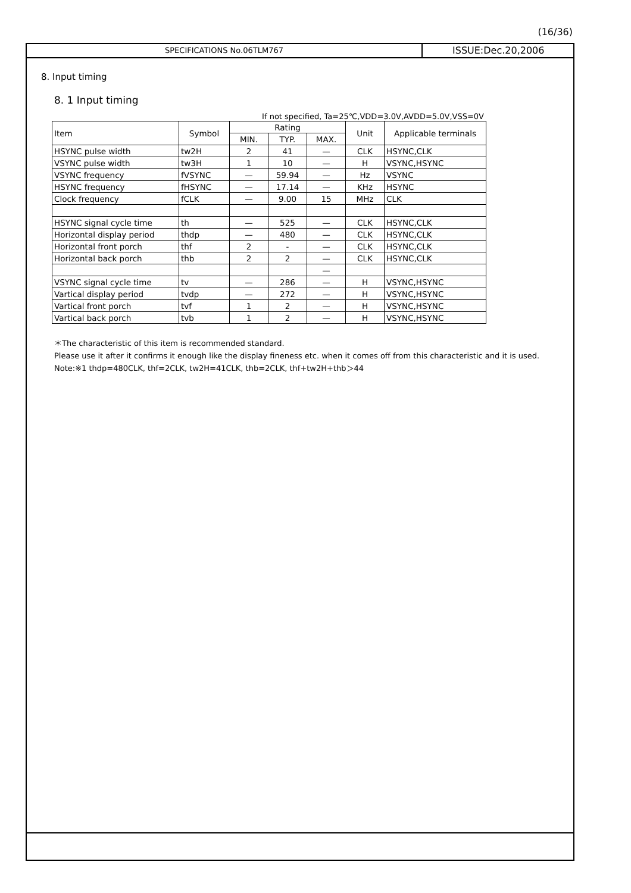(16/36)
SPECIFICATIONS No.06TLM767
ISSUE:Dec.20,2006
8. Input timing
8. 1 Input timing
If not specified, Ta=25℃,VDD=3.0V,AVDD=5.0V,VSS=0V
| Item | Symbol | Rating | | | Unit | Applicable terminals |
| --- | --- | --- | --- | --- | --- | --- |
| | | MIN. | TYP. | MAX. | | |
| HSYNC pulse width | tw2H | 2 | 41 | — | CLK | HSYNC,CLK |
| VSYNC pulse width | tw3H | 1 | 10 | — | H | VSYNC,HSYNC |
| VSYNC frequency | fVSYNC | — | 59.94 | — | Hz | VSYNC |
| HSYNC frequency | fHSYNC | — | 17.14 | — | KHz | HSYNC |
| Clock frequency | fCLK | — | 9.00 | 15 | MHz | CLK |
| HSYNC signal cycle time | th | — | 525 | — | CLK | HSYNC,CLK |
| Horizontal display period | thdp | — | 480 | — | CLK | HSYNC,CLK |
| Horizontal front porch | thf | 2 | - | — | CLK | HSYNC,CLK |
| Horizontal back porch | thb | 2 | 2 | — | CLK | HSYNC,CLK |
| | | | | — | | |
| VSYNC signal cycle time | tv | — | 286 | — | H | VSYNC,HSYNC |
| Vartical display period | tvdp | — | 272 | — | H | VSYNC,HSYNC |
| Vartical front porch | tvf | 1 | 2 | — | H | VSYNC,HSYNC |
| Vartical back porch | tvb | 1 | 2 | — | H | VSYNC,HSYNC |
＊The characteristic of this item is recommended standard.
Please use it after it confirms it enough like the display fineness etc. when it comes off from this characteristic and it is used.
Note:※1 thdp=480CLK, thf=2CLK, tw2H=41CLK, thb=2CLK, thf+tw2H+thb＞44